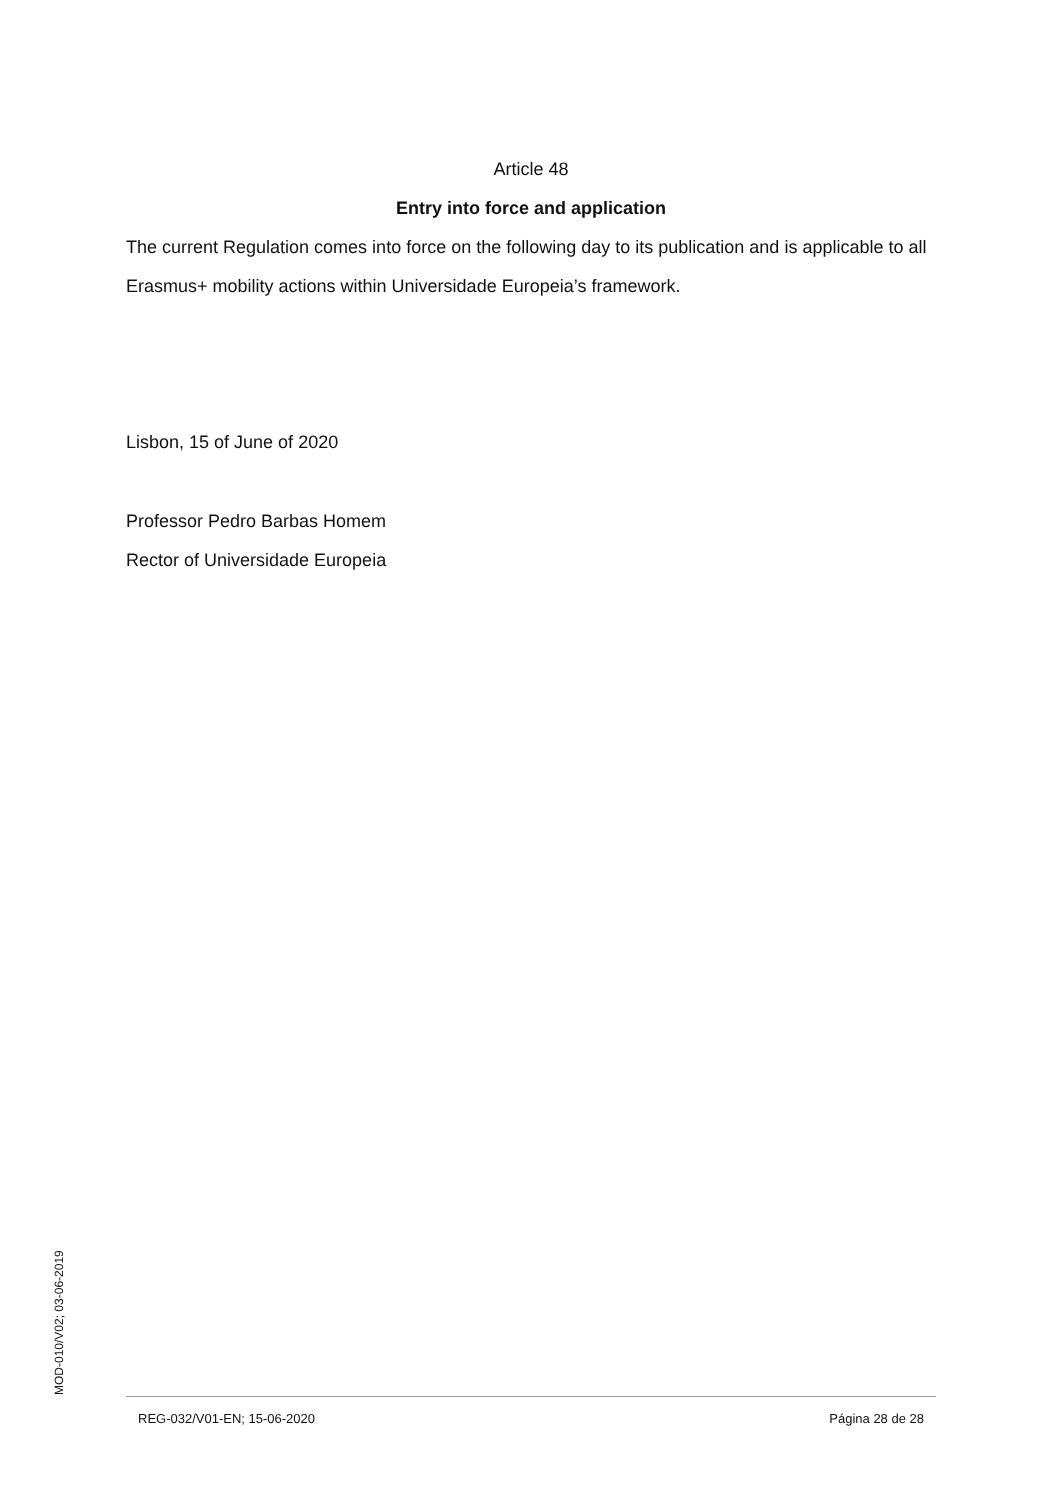Article 48
Entry into force and application
The current Regulation comes into force on the following day to its publication and is applicable to all Erasmus+ mobility actions within Universidade Europeia’s framework.
Lisbon, 15 of June of 2020
Professor Pedro Barbas Homem
Rector of Universidade Europeia
MOD-010/V02; 03-06-2019
REG-032/V01-EN; 15-06-2020 Página 28 de 28